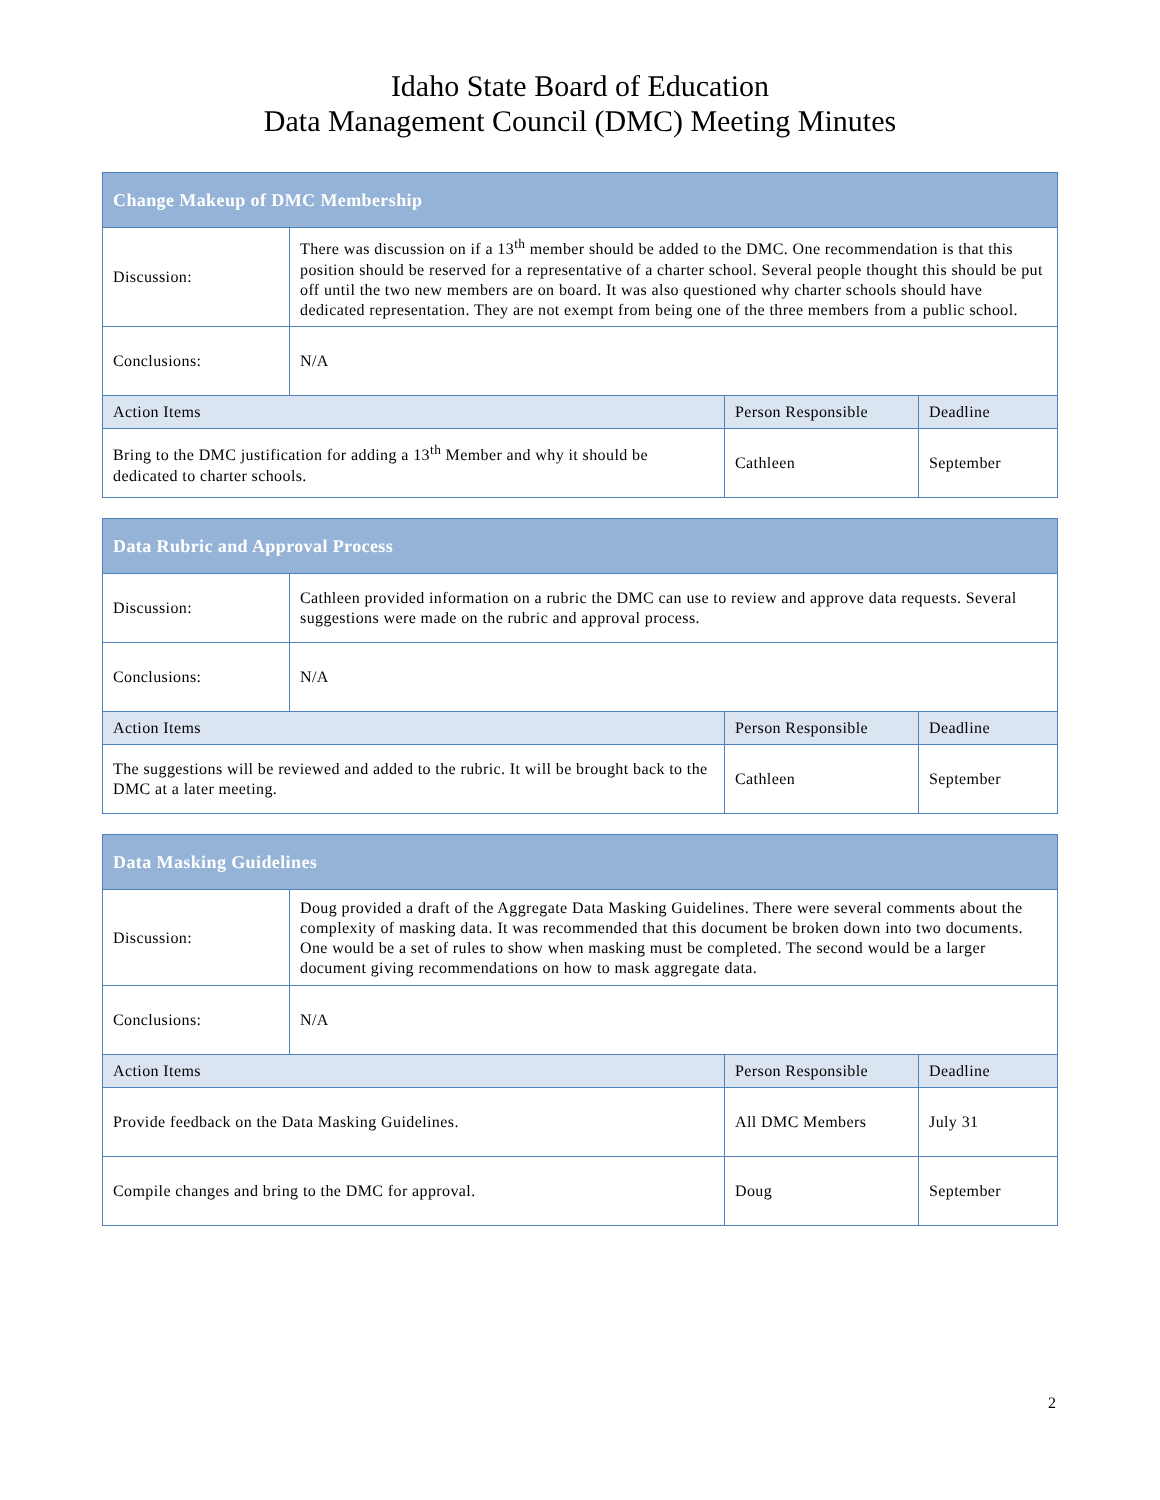Idaho State Board of Education
Data Management Council (DMC) Meeting Minutes
| Change Makeup of DMC Membership | | | |
| --- | --- | --- | --- |
| Discussion: | There was discussion on if a 13<sup>th</sup> member should be added to the DMC. One recommendation is that this position should be reserved for a representative of a charter school. Several people thought this should be put off until the two new members are on board. It was also questioned why charter schools should have dedicated representation. They are not exempt from being one of the three members from a public school. | | |
| Conclusions: | N/A | | |
| Action Items | | Person Responsible | Deadline |
| Bring to the DMC justification for adding a 13<sup>th</sup> Member and why it should be dedicated to charter schools. | | Cathleen | September |
| Data Rubric and Approval Process | | | |
| --- | --- | --- | --- |
| Discussion: | Cathleen provided information on a rubric the DMC can use to review and approve data requests. Several suggestions were made on the rubric and approval process. | | |
| Conclusions: | N/A | | |
| Action Items | | Person Responsible | Deadline |
| The suggestions will be reviewed and added to the rubric. It will be brought back to the DMC at a later meeting. | | Cathleen | September |
| Data Masking Guidelines | | | |
| --- | --- | --- | --- |
| Discussion: | Doug provided a draft of the Aggregate Data Masking Guidelines. There were several comments about the complexity of masking data. It was recommended that this document be broken down into two documents. One would be a set of rules to show when masking must be completed. The second would be a larger document giving recommendations on how to mask aggregate data. | | |
| Conclusions: | N/A | | |
| Action Items | | Person Responsible | Deadline |
| Provide feedback on the Data Masking Guidelines. | | All DMC Members | July 31 |
| Compile changes and bring to the DMC for approval. | | Doug | September |
2